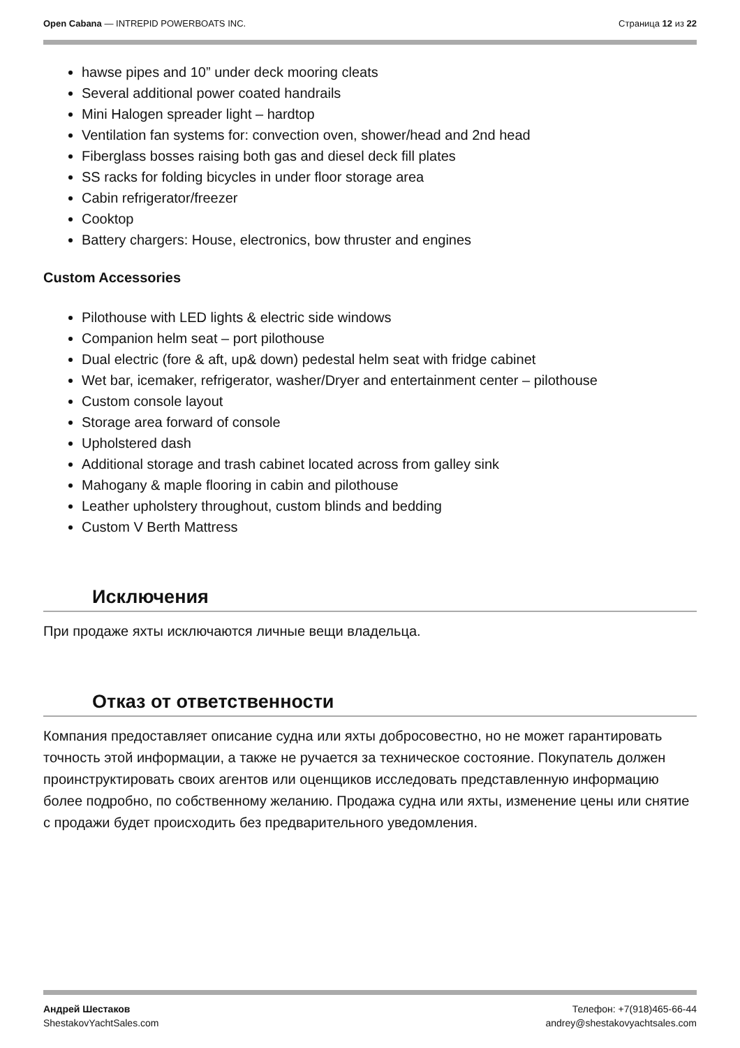Open Cabana — INTREPID POWERBOATS INC.
Страница 12 из 22
hawse pipes and 10” under deck mooring cleats
Several additional power coated handrails
Mini Halogen spreader light – hardtop
Ventilation fan systems for: convection oven, shower/head and 2nd head
Fiberglass bosses raising both gas and diesel deck fill plates
SS racks for folding bicycles in under floor storage area
Cabin refrigerator/freezer
Cooktop
Battery chargers: House, electronics, bow thruster and engines
Custom Accessories
Pilothouse with LED lights & electric side windows
Companion helm seat – port pilothouse
Dual electric (fore & aft, up& down) pedestal helm seat with fridge cabinet
Wet bar, icemaker, refrigerator, washer/Dryer and entertainment center – pilothouse
Custom console layout
Storage area forward of console
Upholstered dash
Additional storage and trash cabinet located across from galley sink
Mahogany & maple flooring in cabin and pilothouse
Leather upholstery throughout, custom blinds and bedding
Custom V Berth Mattress
Исключения
При продаже яхты исключаются личные вещи владельца.
Отказ от ответственности
Компания предоставляет описание судна или яхты добросовестно, но не может гарантировать точность этой информации, а также не ручается за техническое состояние. Покупатель должен проинструктировать своих агентов или оценщиков исследовать представленную информацию более подробно, по собственному желанию. Продажа судна или яхты, изменение цены или снятие с продажи будет происходить без предварительного уведомления.
Андрей Шестаков
ShestakovYachtSales.com
Телефон: +7(918)465-66-44
andrey@shestakovyachtsales.com